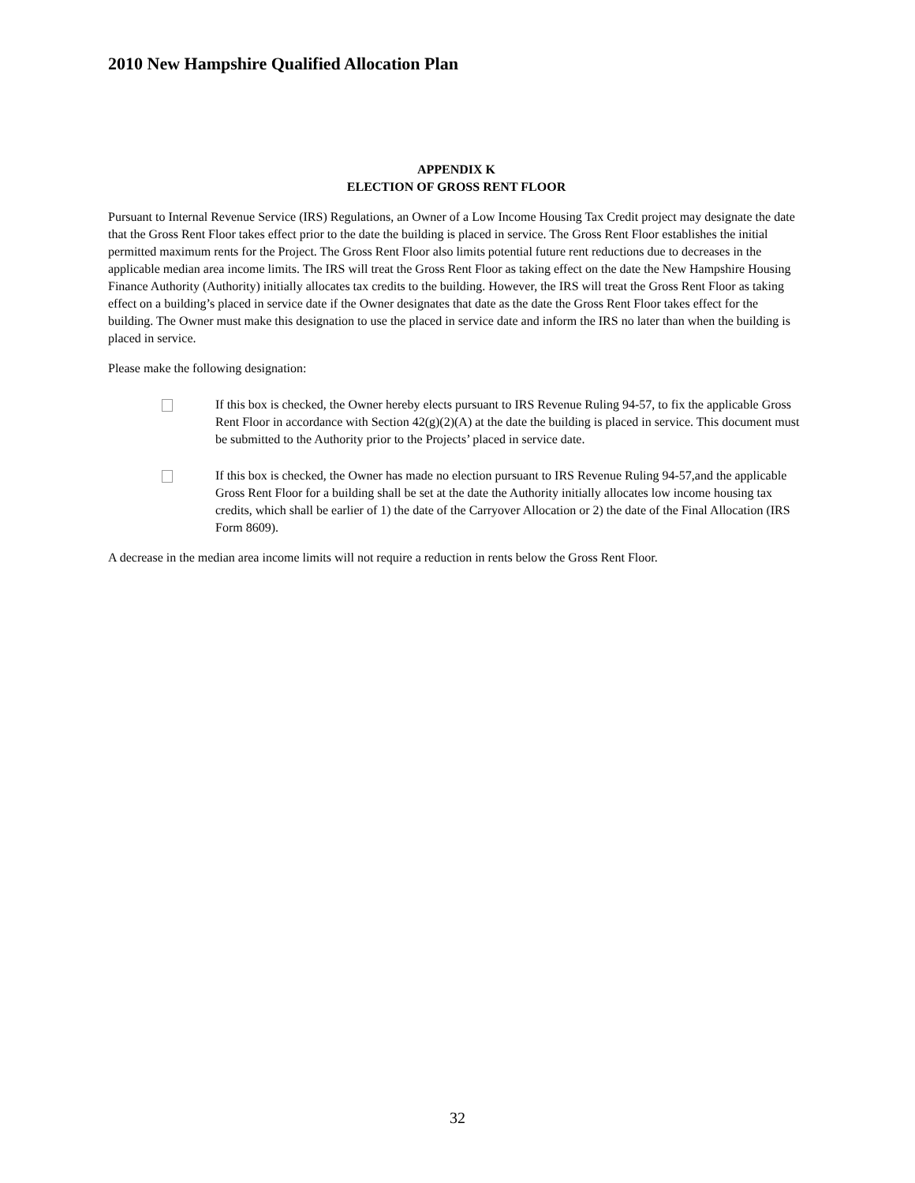2010 New Hampshire Qualified Allocation Plan
APPENDIX K
ELECTION OF GROSS RENT FLOOR
Pursuant to Internal Revenue Service (IRS) Regulations, an Owner of a Low Income Housing Tax Credit project may designate the date that the Gross Rent Floor takes effect prior to the date the building is placed in service. The Gross Rent Floor establishes the initial permitted maximum rents for the Project. The Gross Rent Floor also limits potential future rent reductions due to decreases in the applicable median area income limits. The IRS will treat the Gross Rent Floor as taking effect on the date the New Hampshire Housing Finance Authority (Authority) initially allocates tax credits to the building. However, the IRS will treat the Gross Rent Floor as taking effect on a building’s placed in service date if the Owner designates that date as the date the Gross Rent Floor takes effect for the building. The Owner must make this designation to use the placed in service date and inform the IRS no later than when the building is placed in service.
Please make the following designation:
If this box is checked, the Owner hereby elects pursuant to IRS Revenue Ruling 94-57, to fix the applicable Gross Rent Floor in accordance with Section 42(g)(2)(A) at the date the building is placed in service. This document must be submitted to the Authority prior to the Projects’ placed in service date.
If this box is checked, the Owner has made no election pursuant to IRS Revenue Ruling 94-57,and the applicable Gross Rent Floor for a building shall be set at the date the Authority initially allocates low income housing tax credits, which shall be earlier of 1) the date of the Carryover Allocation or 2) the date of the Final Allocation (IRS Form 8609).
A decrease in the median area income limits will not require a reduction in rents below the Gross Rent Floor.
32